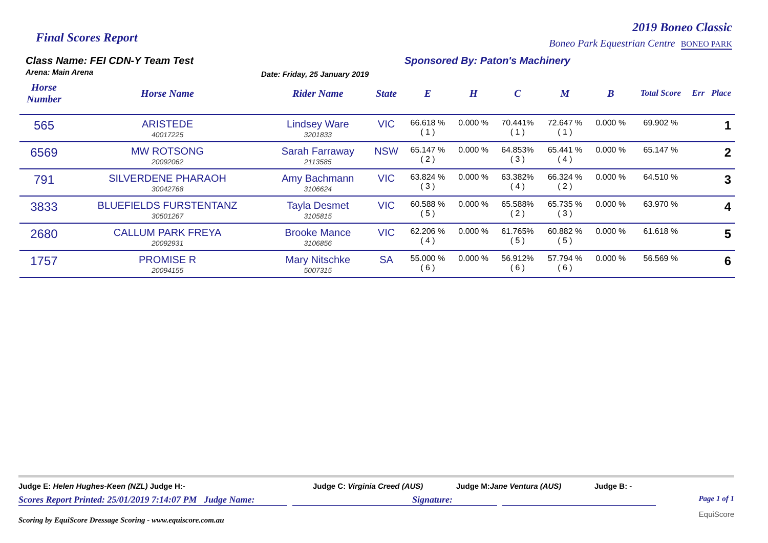Final Scores Report
2019 Boneo Classic
Boneo Park Equestrian Centre BONEO PARK
Class Name: FEI CDN-Y Team Test Sponsored By: Paton's Machinery
Arena: Main Arena
Date: Friday, 25 January 2019
| Horse Number | Horse Name | Rider Name | State | E | H | C | M | B | Total Score | Err | Place |
| --- | --- | --- | --- | --- | --- | --- | --- | --- | --- | --- | --- |
| 565 | ARISTEDE 40017225 | Lindsey Ware 3201833 | VIC | 66.618 % ( 1 ) | 0.000 % | 70.441% ( 1 ) | 72.647 % ( 1 ) | 0.000 % | 69.902 % | | 1 |
| 6569 | MW ROTSONG 20092062 | Sarah Farraway 2113585 | NSW | 65.147 % ( 2 ) | 0.000 % | 64.853% ( 3 ) | 65.441 % ( 4 ) | 0.000 % | 65.147 % | | 2 |
| 791 | SILVERDENE PHARAOH 30042768 | Amy Bachmann 3106624 | VIC | 63.824 % ( 3 ) | 0.000 % | 63.382% ( 4 ) | 66.324 % ( 2 ) | 0.000 % | 64.510 % | | 3 |
| 3833 | BLUEFIELDS FURSTENTANZ 30501267 | Tayla Desmet 3105815 | VIC | 60.588 % ( 5 ) | 0.000 % | 65.588% ( 2 ) | 65.735 % ( 3 ) | 0.000 % | 63.970 % | | 4 |
| 2680 | CALLUM PARK FREYA 20092931 | Brooke Mance 3106856 | VIC | 62.206 % ( 4 ) | 0.000 % | 61.765% ( 5 ) | 60.882 % ( 5 ) | 0.000 % | 61.618 % | | 5 |
| 1757 | PROMISE R 20094155 | Mary Nitschke 5007315 | SA | 55.000 % ( 6 ) | 0.000 % | 56.912% ( 6 ) | 57.794 % ( 6 ) | 0.000 % | 56.569 % | | 6 |
Judge E: Helen Hughes-Keen (NZL) Judge H:- Judge C: Virginia Creed (AUS) Judge M:Jane Ventura (AUS) Judge B: -
Scores Report Printed: 25/01/2019 7:14:07 PM Judge Name: Signature: Page 1 of 1
Scoring by EquiScore Dressage Scoring - www.equiscore.com.au EquiScore